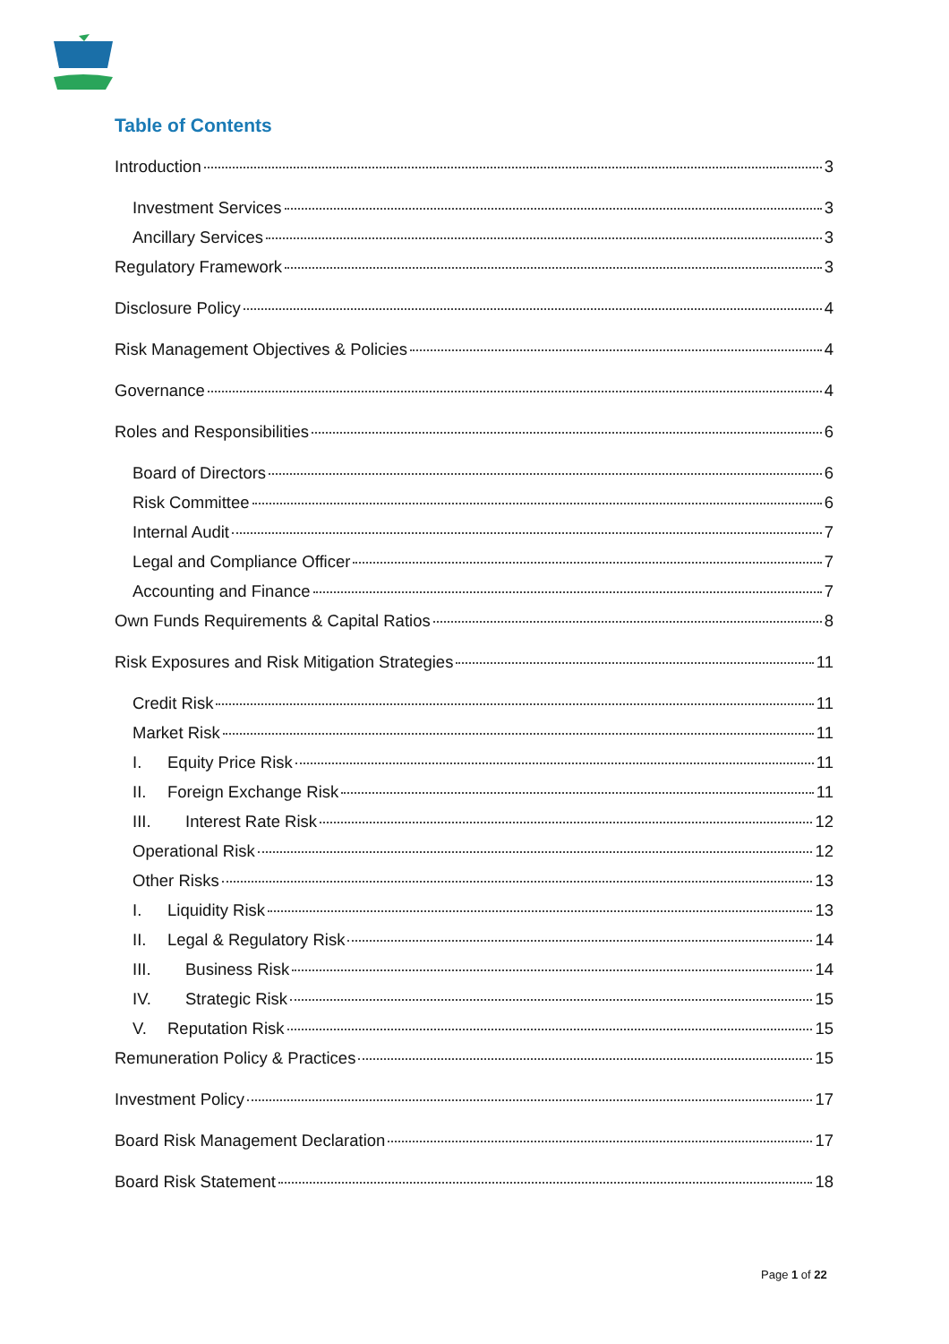Table of Contents
Introduction 3
Investment Services 3
Ancillary Services 3
Regulatory Framework 3
Disclosure Policy 4
Risk Management Objectives & Policies 4
Governance 4
Roles and Responsibilities 6
Board of Directors 6
Risk Committee 6
Internal Audit 7
Legal and Compliance Officer 7
Accounting and Finance 7
Own Funds Requirements & Capital Ratios 8
Risk Exposures and Risk Mitigation Strategies 11
Credit Risk 11
Market Risk 11
I. Equity Price Risk 11
II. Foreign Exchange Risk 11
III. Interest Rate Risk 12
Operational Risk 12
Other Risks 13
I. Liquidity Risk 13
II. Legal & Regulatory Risk 14
III. Business Risk 14
IV. Strategic Risk 15
V. Reputation Risk 15
Remuneration Policy & Practices 15
Investment Policy 17
Board Risk Management Declaration 17
Board Risk Statement 18
Page 1 of 22